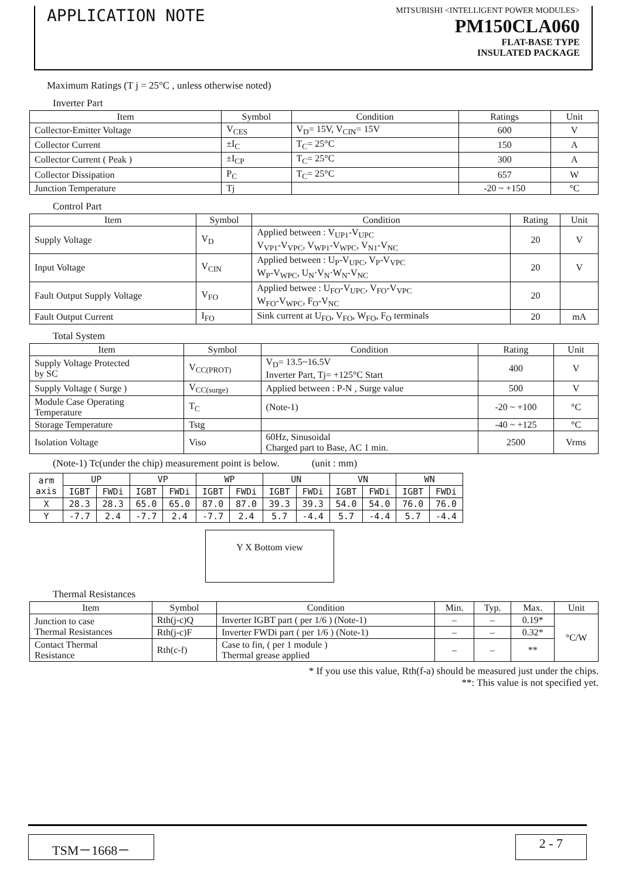APPLICATION NOTE
MITSUBISHI <INTELLIGENT POWER MODULES>
PM150CLA060
FLAT-BASE TYPE
INSULATED PACKAGE
Maximum Ratings (T j = 25°C , unless otherwise noted)
Inverter Part
| Item | Symbol | Condition | Ratings | Unit |
| --- | --- | --- | --- | --- |
| Collector-Emitter Voltage | V<sub>CES</sub> | V<sub>D</sub>= 15V, V<sub>CIN</sub>= 15V | 600 | V |
| Collector Current | ±I<sub>C</sub> | T<sub>C</sub>= 25°C | 150 | A |
| Collector Current ( Peak ) | ±I<sub>CP</sub> | T<sub>C</sub>= 25°C | 300 | A |
| Collector Dissipation | P<sub>C</sub> | T<sub>C</sub>= 25°C | 657 | W |
| Junction Temperature | Tj | | -20 ~ +150 | °C |
Control Part
| Item | Symbol | Condition | Rating | Unit |
| --- | --- | --- | --- | --- |
| Supply Voltage | V<sub>D</sub> | Applied between : V<sub>UP1</sub>-V<sub>UPC</sub> V<sub>VP1</sub>-V<sub>VPC</sub>, V<sub>WP1</sub>-V<sub>WPC</sub>, V<sub>N1</sub>-V<sub>NC</sub> | 20 | V |
| Input Voltage | V<sub>CIN</sub> | Applied between : U<sub>P</sub>-V<sub>UPC</sub>, V<sub>P</sub>-V<sub>VPC</sub> W<sub>P</sub>-V<sub>WPC</sub>, U<sub>N</sub>·V<sub>N</sub>·W<sub>N</sub>-V<sub>NC</sub> | 20 | V |
| Fault Output Supply Voltage | V<sub>FO</sub> | Applied betwee : U<sub>FO</sub>-V<sub>UPC</sub>, V<sub>FO</sub>-V<sub>VPC</sub> W<sub>FO</sub>-V<sub>WPC</sub>, F<sub>O</sub>-V<sub>NC</sub> | 20 | |
| Fault Output Current | I<sub>FO</sub> | Sink current at U<sub>FO</sub>, V<sub>FO</sub>, W<sub>FO</sub>, F<sub>O</sub> terminals | 20 | mA |
Total System
| Item | Symbol | Condition | Rating | Unit |
| --- | --- | --- | --- | --- |
| Supply Voltage Protected by SC | V<sub>CC(PROT)</sub> | V<sub>D</sub>= 13.5~16.5V Inverter Part, Tj= +125°C Start | 400 | V |
| Supply Voltage ( Surge ) | V<sub>CC(surge)</sub> | Applied between : P-N , Surge value | 500 | V |
| Module Case Operating Temperature | T<sub>C</sub> | (Note-1) | -20 ~ +100 | °C |
| Storage Temperature | Tstg | | -40 ~ +125 | °C |
| Isolation Voltage | Viso | 60Hz, Sinusoidal Charged part to Base, AC 1 min. | 2500 | Vrms |
(Note-1) Tc(under the chip) measurement point is below. (unit : mm)
| arm axis | UP | | VP | | WP | | UN | | VN | | WN | |
| --- | --- | --- | --- | --- | --- | --- | --- | --- | --- | --- | --- | --- |
| | IGBT | FWDi | IGBT | FWDi | IGBT | FWDi | IGBT | FWDi | IGBT | FWDi | IGBT | FWDi |
| X | 28.3 | 28.3 | 65.0 | 65.0 | 87.0 | 87.0 | 39.3 | 39.3 | 54.0 | 54.0 | 76.0 | 76.0 |
| Y | -7.7 | 2.4 | -7.7 | 2.4 | -7.7 | 2.4 | 5.7 | -4.4 | 5.7 | -4.4 | 5.7 | -4.4 |
Y X Bottom view
Thermal Resistances
| Item | Symbol | Condition | Min. | Typ. | Max. | Unit |
| --- | --- | --- | --- | --- | --- | --- |
| Junction to case Thermal Resistances | Rth(j-c)Q | Inverter IGBT part ( per 1/6 ) (Note-1) | – | – | 0.19* | °C/W |
| | Rth(j-c)F | Inverter FWDi part ( per 1/6 ) (Note-1) | – | – | 0.32* | |
| Contact Thermal Resistance | Rth(c-f) | Case to fin, ( per 1 module ) Thermal grease applied | – | – | ** | |
* If you use this value, Rth(f-a) should be measured just under the chips.
**: This value is not specified yet.
TSM－1668－ 2 - 7